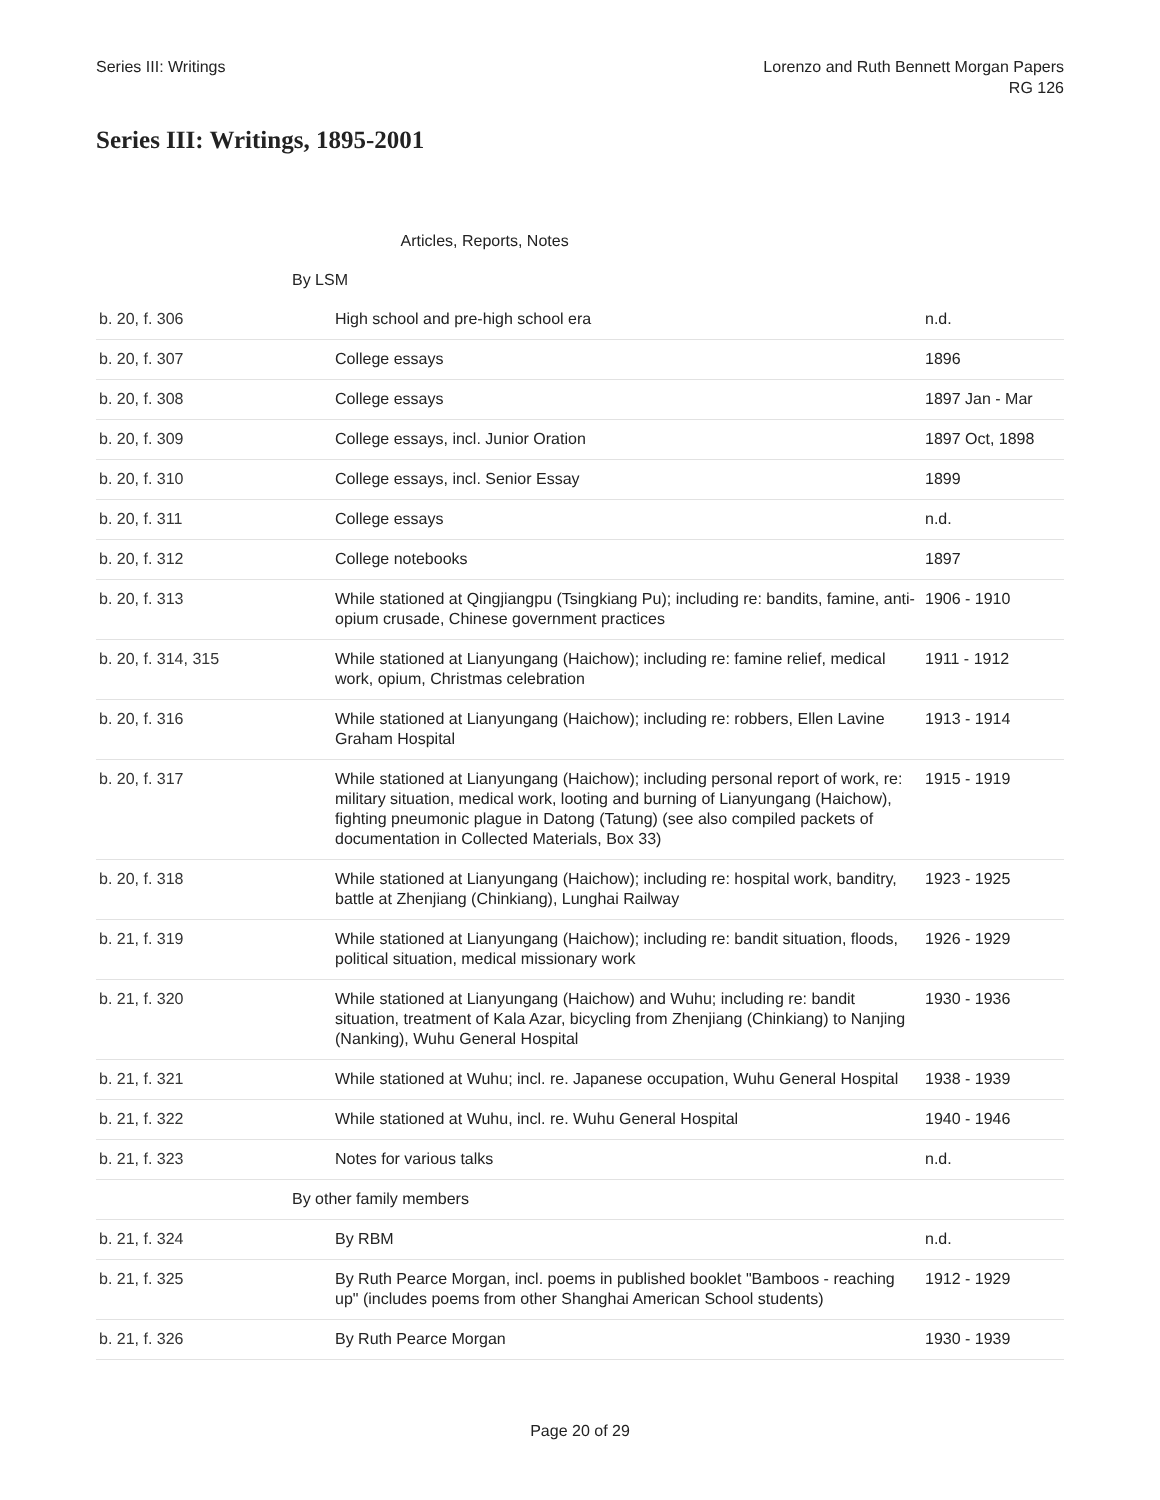Series III: Writings Lorenzo and Ruth Bennett Morgan Papers
RG 126
Series III: Writings, 1895-2001
| | Articles, Reports, Notes | | |
| | By LSM | | |
| b. 20, f. 306 | | High school and pre-high school era | n.d. |
| b. 20, f. 307 | | College essays | 1896 |
| b. 20, f. 308 | | College essays | 1897 Jan - Mar |
| b. 20, f. 309 | | College essays, incl. Junior Oration | 1897 Oct, 1898 |
| b. 20, f. 310 | | College essays, incl. Senior Essay | 1899 |
| b. 20, f. 311 | | College essays | n.d. |
| b. 20, f. 312 | | College notebooks | 1897 |
| b. 20, f. 313 | | While stationed at Qingjiangpu (Tsingkiang Pu); including re: bandits, famine, anti-opium crusade, Chinese government practices | 1906 - 1910 |
| b. 20, f. 314, 315 | | While stationed at Lianyungang (Haichow); including re: famine relief, medical work, opium, Christmas celebration | 1911 - 1912 |
| b. 20, f. 316 | | While stationed at Lianyungang (Haichow); including re: robbers, Ellen Lavine Graham Hospital | 1913 - 1914 |
| b. 20, f. 317 | | While stationed at Lianyungang (Haichow); including personal report of work, re: military situation, medical work, looting and burning of Lianyungang (Haichow), fighting pneumonic plague in Datong (Tatung) (see also compiled packets of documentation in Collected Materials, Box 33) | 1915 - 1919 |
| b. 20, f. 318 | | While stationed at Lianyungang (Haichow); including re: hospital work, banditry, battle at Zhenjiang (Chinkiang), Lunghai Railway | 1923 - 1925 |
| b. 21, f. 319 | | While stationed at Lianyungang (Haichow); including re: bandit situation, floods, political situation, medical missionary work | 1926 - 1929 |
| b. 21, f. 320 | | While stationed at Lianyungang (Haichow) and Wuhu; including re: bandit situation, treatment of Kala Azar, bicycling from Zhenjiang (Chinkiang) to Nanjing (Nanking), Wuhu General Hospital | 1930 - 1936 |
| b. 21, f. 321 | | While stationed at Wuhu; incl. re. Japanese occupation, Wuhu General Hospital | 1938 - 1939 |
| b. 21, f. 322 | | While stationed at Wuhu, incl. re. Wuhu General Hospital | 1940 - 1946 |
| b. 21, f. 323 | | Notes for various talks | n.d. |
| | By other family members | | |
| b. 21, f. 324 | | By RBM | n.d. |
| b. 21, f. 325 | | By Ruth Pearce Morgan, incl. poems in published booklet "Bamboos - reaching up" (includes poems from other Shanghai American School students) | 1912 - 1929 |
| b. 21, f. 326 | | By Ruth Pearce Morgan | 1930 - 1939 |
Page 20 of 29